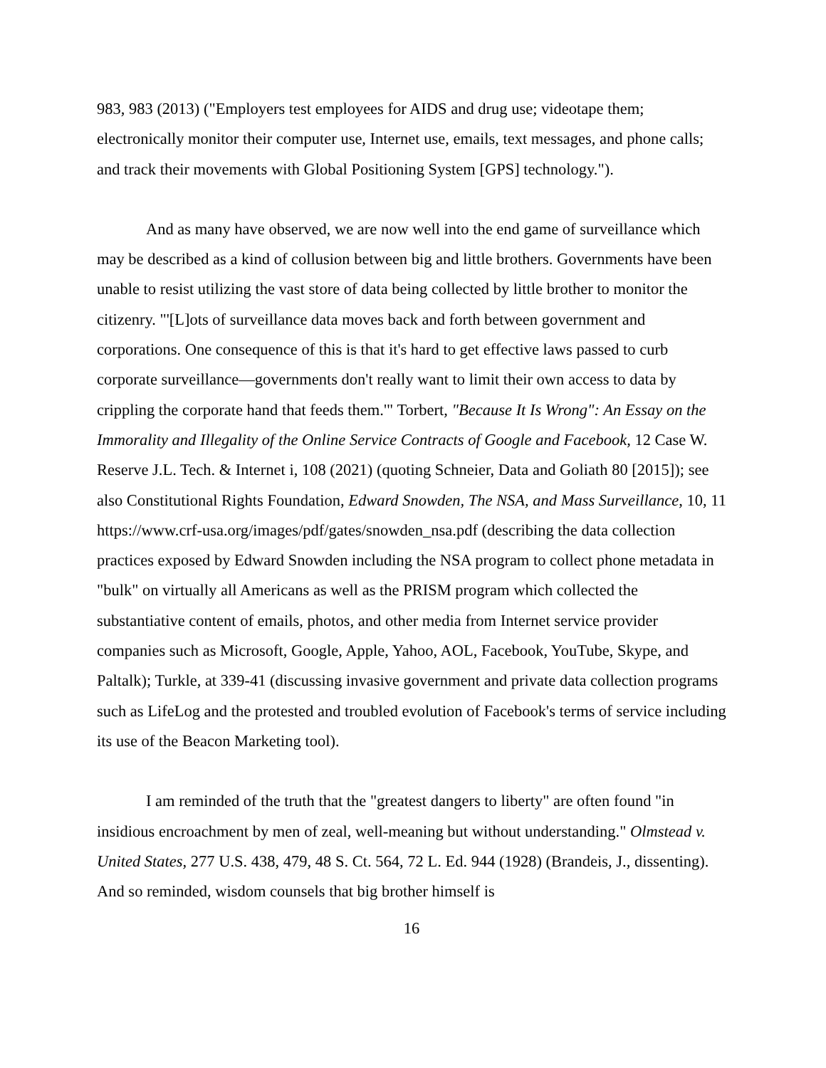983, 983 (2013) ("Employers test employees for AIDS and drug use; videotape them; electronically monitor their computer use, Internet use, emails, text messages, and phone calls; and track their movements with Global Positioning System [GPS] technology.").
And as many have observed, we are now well into the end game of surveillance which may be described as a kind of collusion between big and little brothers. Governments have been unable to resist utilizing the vast store of data being collected by little brother to monitor the citizenry. "'[L]ots of surveillance data moves back and forth between government and corporations. One consequence of this is that it's hard to get effective laws passed to curb corporate surveillance—governments don't really want to limit their own access to data by crippling the corporate hand that feeds them.'" Torbert, "Because It Is Wrong": An Essay on the Immorality and Illegality of the Online Service Contracts of Google and Facebook, 12 Case W. Reserve J.L. Tech. & Internet i, 108 (2021) (quoting Schneier, Data and Goliath 80 [2015]); see also Constitutional Rights Foundation, Edward Snowden, The NSA, and Mass Surveillance, 10, 11 https://www.crf-usa.org/images/pdf/gates/snowden_nsa.pdf (describing the data collection practices exposed by Edward Snowden including the NSA program to collect phone metadata in "bulk" on virtually all Americans as well as the PRISM program which collected the substantiative content of emails, photos, and other media from Internet service provider companies such as Microsoft, Google, Apple, Yahoo, AOL, Facebook, YouTube, Skype, and Paltalk); Turkle, at 339-41 (discussing invasive government and private data collection programs such as LifeLog and the protested and troubled evolution of Facebook's terms of service including its use of the Beacon Marketing tool).
I am reminded of the truth that the "greatest dangers to liberty" are often found "in insidious encroachment by men of zeal, well-meaning but without understanding." Olmstead v. United States, 277 U.S. 438, 479, 48 S. Ct. 564, 72 L. Ed. 944 (1928) (Brandeis, J., dissenting). And so reminded, wisdom counsels that big brother himself is
16